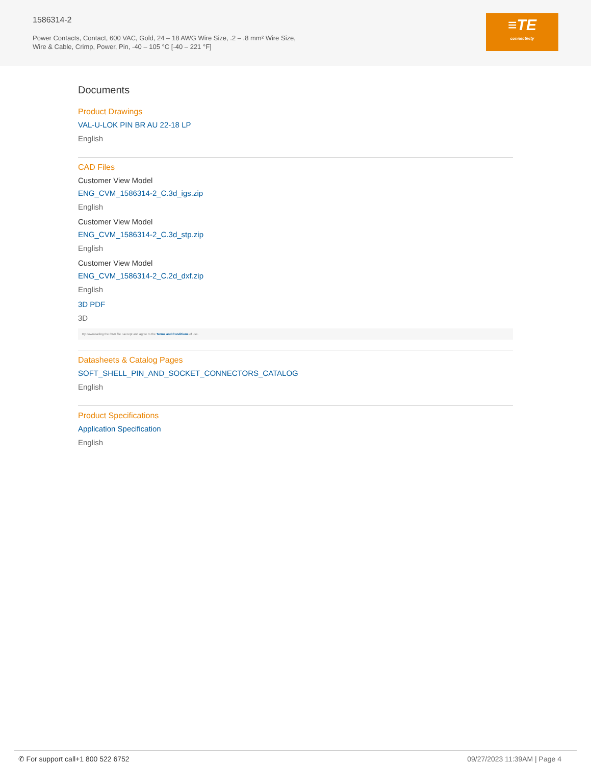1586314-2
Power Contacts, Contact, 600 VAC, Gold, 24 – 18 AWG Wire Size, .2 – .8 mm² Wire Size, Wire & Cable, Crimp, Power, Pin, -40 – 105 °C [-40 – 221 °F]
≡TE
connectivity
Documents
Product Drawings
VAL-U-LOK PIN BR AU 22-18 LP
English
CAD Files
Customer View Model
ENG_CVM_1586314-2_C.3d_igs.zip
English
Customer View Model
ENG_CVM_1586314-2_C.3d_stp.zip
English
Customer View Model
ENG_CVM_1586314-2_C.2d_dxf.zip
English
3D PDF
3D
By downloading the CAD file I accept and agree to the Terms and Conditions of use.
Datasheets & Catalog Pages
SOFT_SHELL_PIN_AND_SOCKET_CONNECTORS_CATALOG
English
Product Specifications
Application Specification
English
✆ For support call+1 800 522 6752 09/27/2023 11:39AM | Page 4